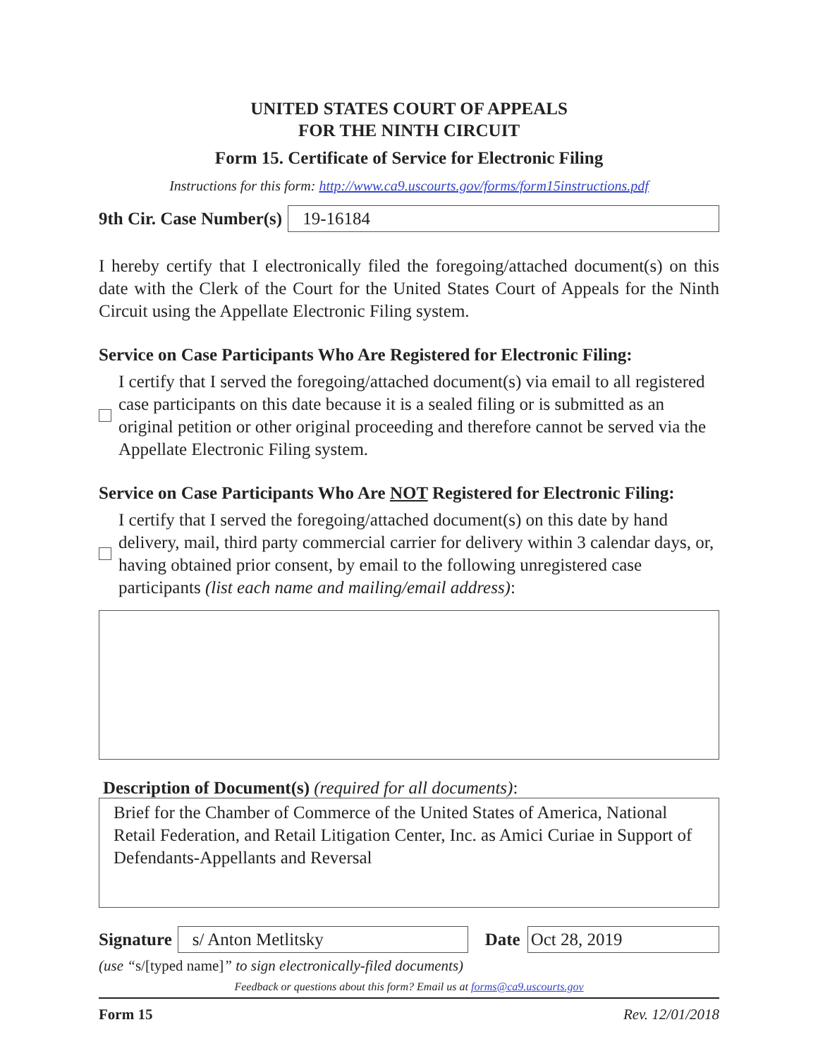UNITED STATES COURT OF APPEALS
FOR THE NINTH CIRCUIT
Form 15. Certificate of Service for Electronic Filing
Instructions for this form: http://www.ca9.uscourts.gov/forms/form15instructions.pdf
9th Cir. Case Number(s)
19-16184
I hereby certify that I electronically filed the foregoing/attached document(s) on this date with the Clerk of the Court for the United States Court of Appeals for the Ninth Circuit using the Appellate Electronic Filing system.
Service on Case Participants Who Are Registered for Electronic Filing:
I certify that I served the foregoing/attached document(s) via email to all registered case participants on this date because it is a sealed filing or is submitted as an original petition or other original proceeding and therefore cannot be served via the Appellate Electronic Filing system.
Service on Case Participants Who Are NOT Registered for Electronic Filing:
I certify that I served the foregoing/attached document(s) on this date by hand delivery, mail, third party commercial carrier for delivery within 3 calendar days, or, having obtained prior consent, by email to the following unregistered case participants (list each name and mailing/email address):
Description of Document(s) (required for all documents):
Brief for the Chamber of Commerce of the United States of America, National Retail Federation, and Retail Litigation Center, Inc. as Amici Curiae in Support of Defendants-Appellants and Reversal
Signature
s/ Anton Metlitsky
Date
Oct 28, 2019
(use “s/[typed name]” to sign electronically-filed documents)
Feedback or questions about this form? Email us at forms@ca9.uscourts.gov
Form 15 Rev. 12/01/2018